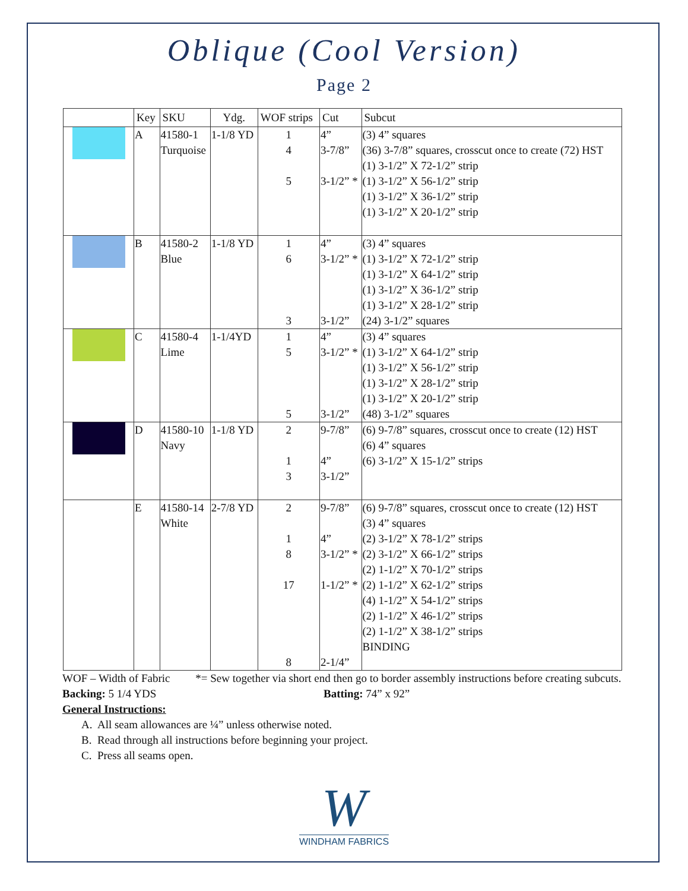Oblique (Cool Version)
Page 2
| | Key | SKU | Ydg. | WOF strips | Cut | Subcut |
| --- | --- | --- | --- | --- | --- | --- |
| | A | 41580-1 Turquoise | 1-1/8 YD | 1 4 5 | 4” 3-7/8” 3-1/2” * | (3) 4” squares (36) 3-7/8” squares, crosscut once to create (72) HST (1) 3-1/2” X 72-1/2” strip (1) 3-1/2” X 56-1/2” strip (1) 3-1/2” X 36-1/2” strip (1) 3-1/2” X 20-1/2” strip |
| | B | 41580-2 Blue | 1-1/8 YD | 1 6 3 | 4” 3-1/2” * 3-1/2” | (3) 4” squares (1) 3-1/2” X 72-1/2” strip (1) 3-1/2” X 64-1/2” strip (1) 3-1/2” X 36-1/2” strip (1) 3-1/2” X 28-1/2” strip (24) 3-1/2” squares |
| | C | 41580-4 Lime | 1-1/4YD | 1 5 5 | 4” 3-1/2” * 3-1/2” | (3) 4” squares (1) 3-1/2” X 64-1/2” strip (1) 3-1/2” X 56-1/2” strip (1) 3-1/2” X 28-1/2” strip (1) 3-1/2” X 20-1/2” strip (48) 3-1/2” squares |
| | D | 41580-10 Navy | 1-1/8 YD | 2 1 3 | 9-7/8” 4” 3-1/2” | (6) 9-7/8” squares, crosscut once to create (12) HST (6) 4” squares (6) 3-1/2” X 15-1/2” strips |
| | E | 41580-14 White | 2-7/8 YD | 2 1 8 17 8 | 9-7/8” 4” 3-1/2” * 1-1/2” * 2-1/4” | (6) 9-7/8” squares, crosscut once to create (12) HST (3) 4” squares (2) 3-1/2” X 78-1/2” strips (2) 3-1/2” X 66-1/2” strips (2) 1-1/2” X 70-1/2” strips (2) 1-1/2” X 62-1/2” strips (4) 1-1/2” X 54-1/2” strips (2) 1-1/2” X 46-1/2” strips (2) 1-1/2” X 38-1/2” strips BINDING |
WOF – Width of Fabric *= Sew together via short end then go to border assembly instructions before creating subcuts.
Backing: 5 1/4 YDS Batting: 74” x 92”
General Instructions:
A. All seam allowances are ¼” unless otherwise noted.
B. Read through all instructions before beginning your project.
C. Press all seams open.
W
WINDHAM FABRICS